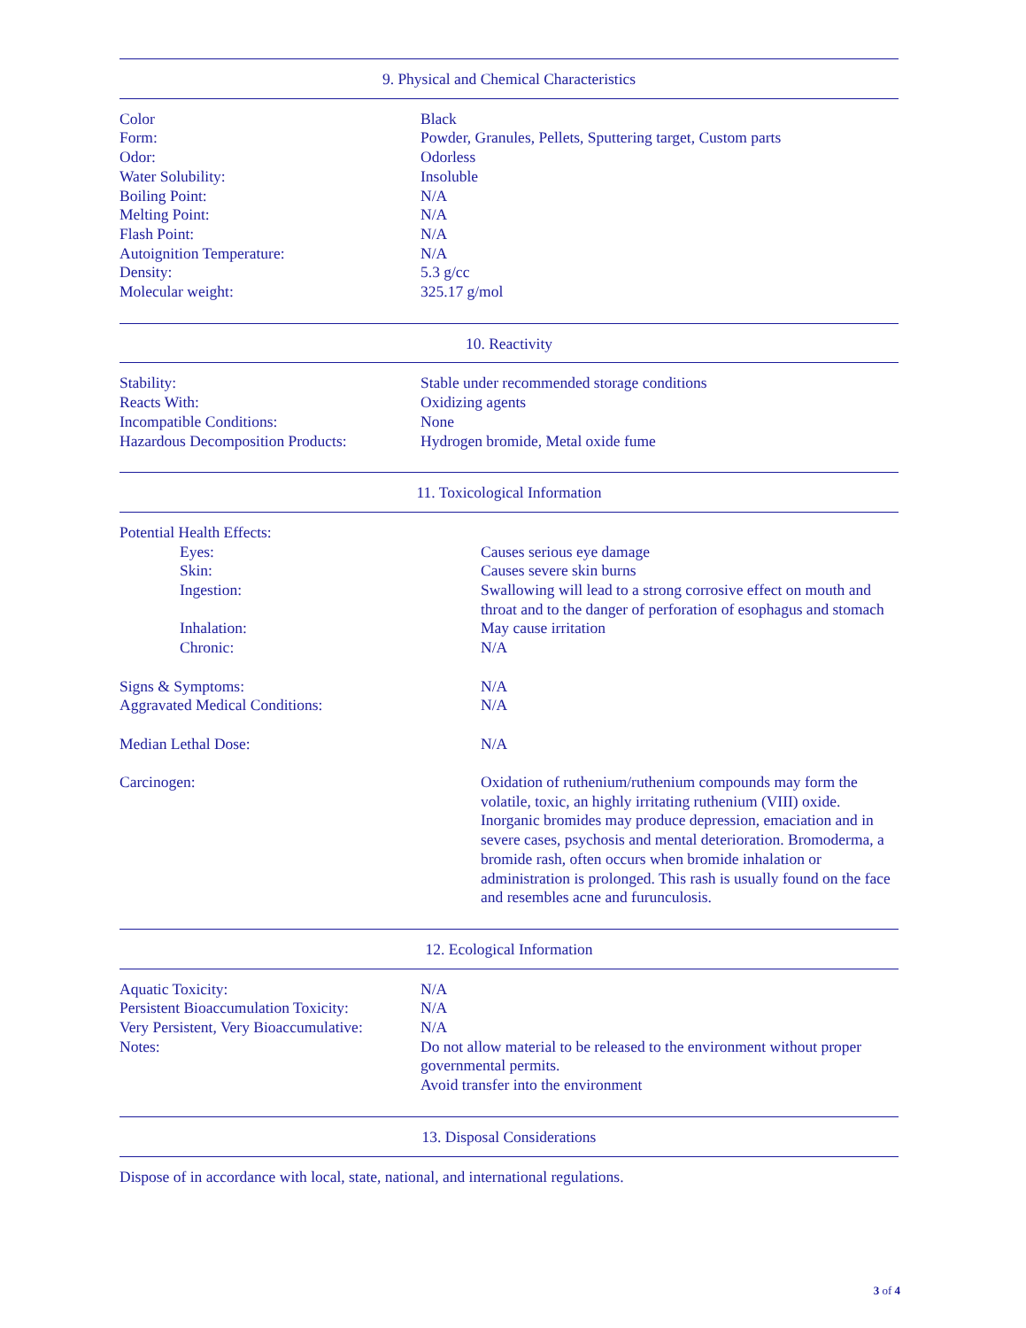9. Physical and Chemical Characteristics
| Color | Black |
| Form: | Powder, Granules, Pellets, Sputtering target, Custom parts |
| Odor: | Odorless |
| Water Solubility: | Insoluble |
| Boiling Point: | N/A |
| Melting Point: | N/A |
| Flash Point: | N/A |
| Autoignition Temperature: | N/A |
| Density: | 5.3 g/cc |
| Molecular weight: | 325.17 g/mol |
10. Reactivity
| Stability: | Stable under recommended storage conditions |
| Reacts With: | Oxidizing agents |
| Incompatible Conditions: | None |
| Hazardous Decomposition Products: | Hydrogen bromide, Metal oxide fume |
11. Toxicological Information
| Potential Health Effects: | |
| Eyes: | Causes serious eye damage |
| Skin: | Causes severe skin burns |
| Ingestion: | Swallowing will lead to a strong corrosive effect on mouth and throat and to the danger of perforation of esophagus and stomach |
| Inhalation: | May cause irritation |
| Chronic: | N/A |
| Signs & Symptoms: | N/A |
| Aggravated Medical Conditions: | N/A |
| Median Lethal Dose: | N/A |
| Carcinogen: | Oxidation of ruthenium/ruthenium compounds may form the volatile, toxic, an highly irritating ruthenium (VIII) oxide. Inorganic bromides may produce depression, emaciation and in severe cases, psychosis and mental deterioration. Bromoderma, a bromide rash, often occurs when bromide inhalation or administration is prolonged. This rash is usually found on the face and resembles acne and furunculosis. |
12. Ecological Information
| Aquatic Toxicity: | N/A |
| Persistent Bioaccumulation Toxicity: | N/A |
| Very Persistent, Very Bioaccumulative: | N/A |
| Notes: | Do not allow material to be released to the environment without proper governmental permits. Avoid transfer into the environment |
13. Disposal Considerations
Dispose of in accordance with local, state, national, and international regulations.
3 of 4